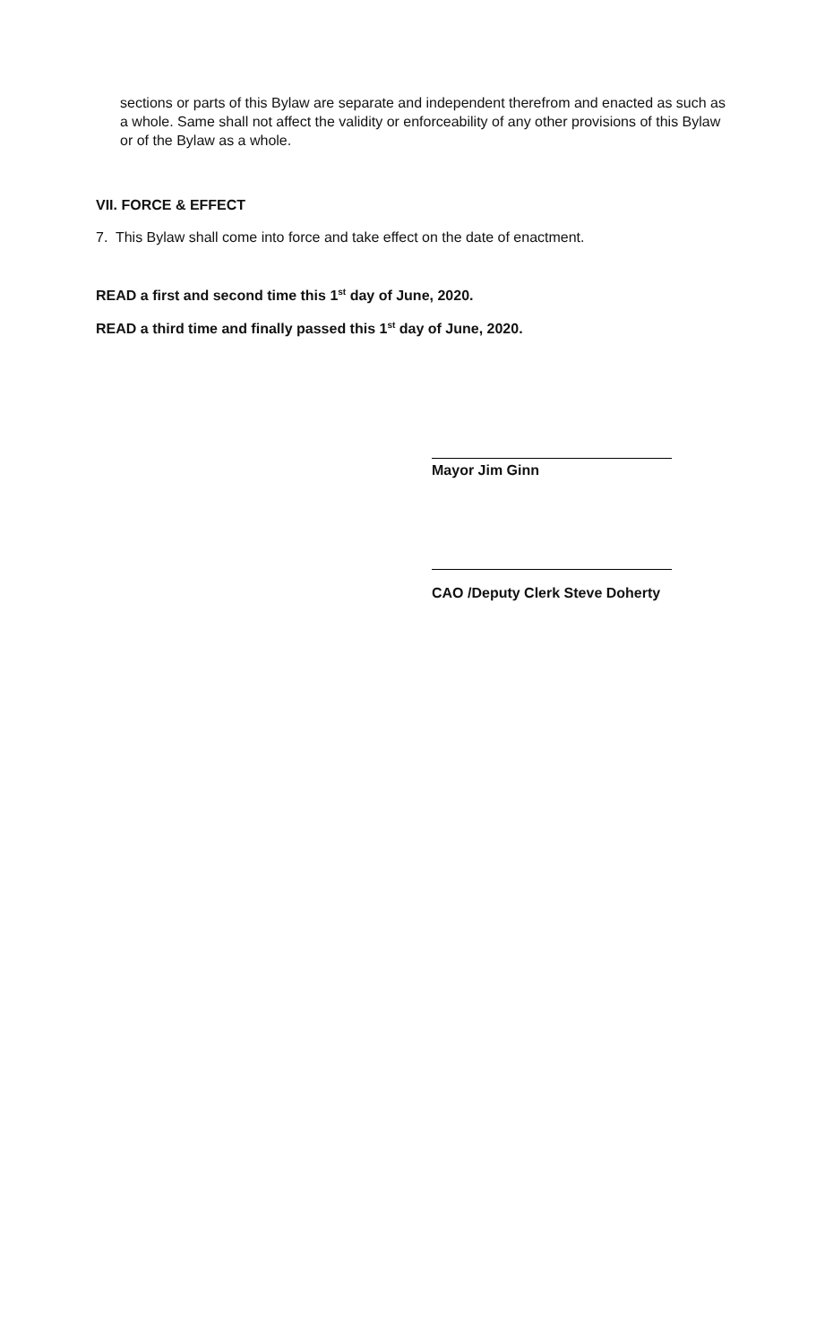sections or parts of this Bylaw are separate and independent therefrom and enacted as such as a whole. Same shall not affect the validity or enforceability of any other provisions of this Bylaw or of the Bylaw as a whole.
VII. FORCE & EFFECT
7. This Bylaw shall come into force and take effect on the date of enactment.
READ a first and second time this 1<sup>st</sup> day of June, 2020.
READ a third time and finally passed this 1<sup>st</sup> day of June, 2020.
Mayor Jim Ginn
CAO /Deputy Clerk Steve Doherty